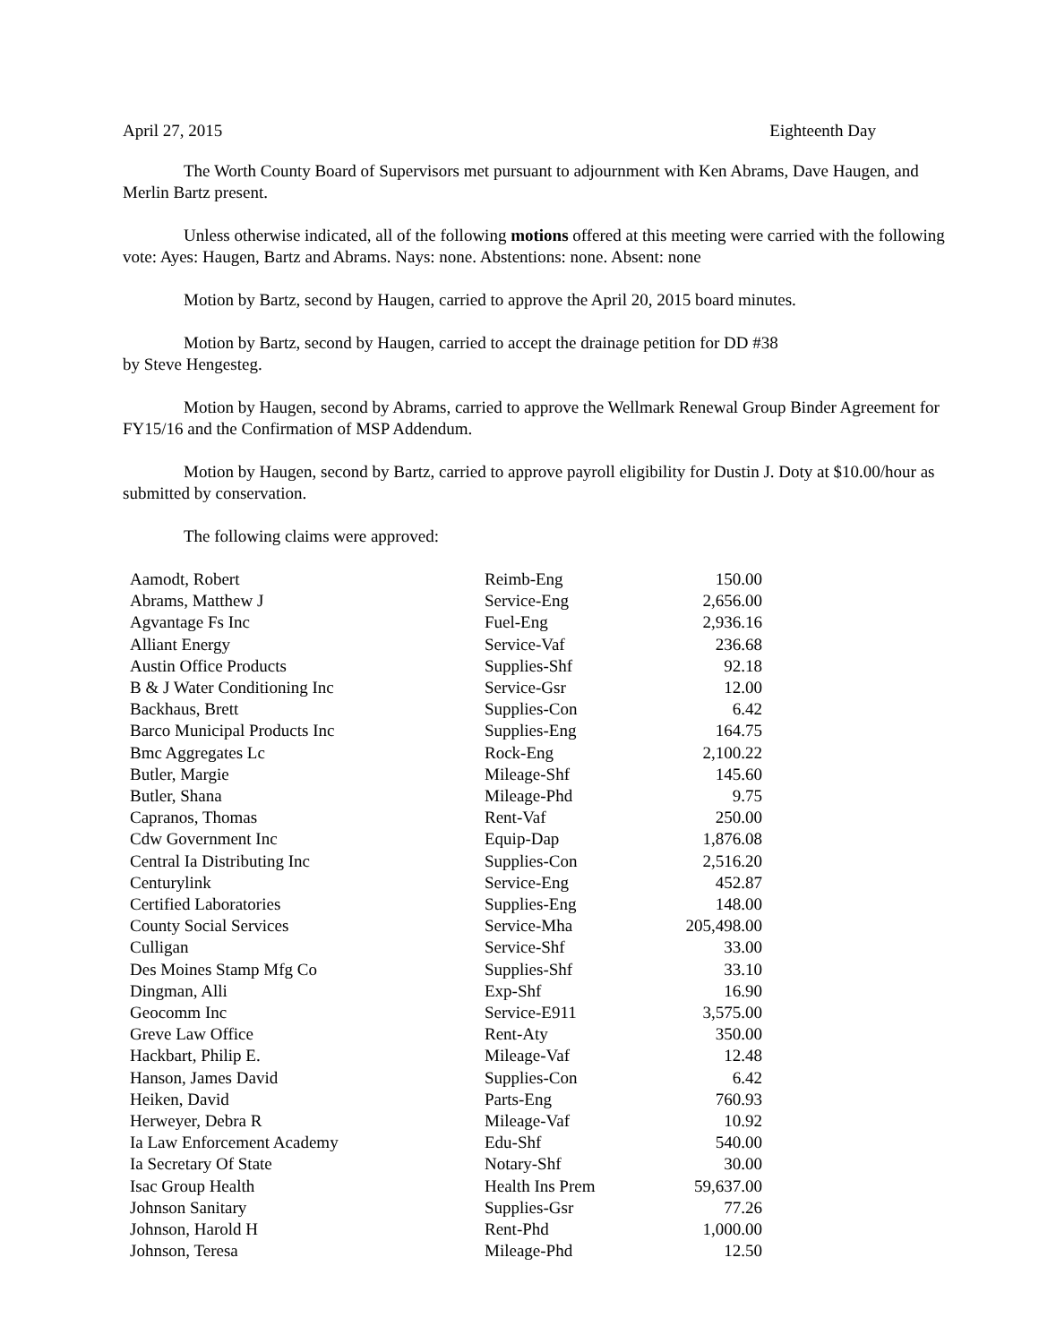April 27, 2015 Eighteenth Day
The Worth County Board of Supervisors met pursuant to adjournment with Ken Abrams, Dave Haugen, and Merlin Bartz present.
Unless otherwise indicated, all of the following motions offered at this meeting were carried with the following vote: Ayes: Haugen, Bartz and Abrams. Nays: none. Abstentions: none. Absent: none
Motion by Bartz, second by Haugen, carried to approve the April 20, 2015 board minutes.
Motion by Bartz, second by Haugen, carried to accept the drainage petition for DD #38
by Steve Hengesteg.
Motion by Haugen, second by Abrams, carried to approve the Wellmark Renewal Group Binder Agreement for FY15/16 and the Confirmation of MSP Addendum.
Motion by Haugen, second by Bartz, carried to approve payroll eligibility for Dustin J. Doty at $10.00/hour as submitted by conservation.
The following claims were approved:
| Aamodt, Robert | Reimb-Eng | 150.00 |
| Abrams, Matthew J | Service-Eng | 2,656.00 |
| Agvantage Fs Inc | Fuel-Eng | 2,936.16 |
| Alliant Energy | Service-Vaf | 236.68 |
| Austin Office Products | Supplies-Shf | 92.18 |
| B & J Water Conditioning Inc | Service-Gsr | 12.00 |
| Backhaus, Brett | Supplies-Con | 6.42 |
| Barco Municipal Products Inc | Supplies-Eng | 164.75 |
| Bmc Aggregates Lc | Rock-Eng | 2,100.22 |
| Butler, Margie | Mileage-Shf | 145.60 |
| Butler, Shana | Mileage-Phd | 9.75 |
| Capranos, Thomas | Rent-Vaf | 250.00 |
| Cdw Government Inc | Equip-Dap | 1,876.08 |
| Central Ia Distributing Inc | Supplies-Con | 2,516.20 |
| Centurylink | Service-Eng | 452.87 |
| Certified Laboratories | Supplies-Eng | 148.00 |
| County Social Services | Service-Mha | 205,498.00 |
| Culligan | Service-Shf | 33.00 |
| Des Moines Stamp Mfg Co | Supplies-Shf | 33.10 |
| Dingman, Alli | Exp-Shf | 16.90 |
| Geocomm Inc | Service-E911 | 3,575.00 |
| Greve Law Office | Rent-Aty | 350.00 |
| Hackbart, Philip E. | Mileage-Vaf | 12.48 |
| Hanson, James David | Supplies-Con | 6.42 |
| Heiken, David | Parts-Eng | 760.93 |
| Herweyer, Debra R | Mileage-Vaf | 10.92 |
| Ia Law Enforcement Academy | Edu-Shf | 540.00 |
| Ia Secretary Of State | Notary-Shf | 30.00 |
| Isac Group Health | Health Ins Prem | 59,637.00 |
| Johnson Sanitary | Supplies-Gsr | 77.26 |
| Johnson, Harold H | Rent-Phd | 1,000.00 |
| Johnson, Teresa | Mileage-Phd | 12.50 |